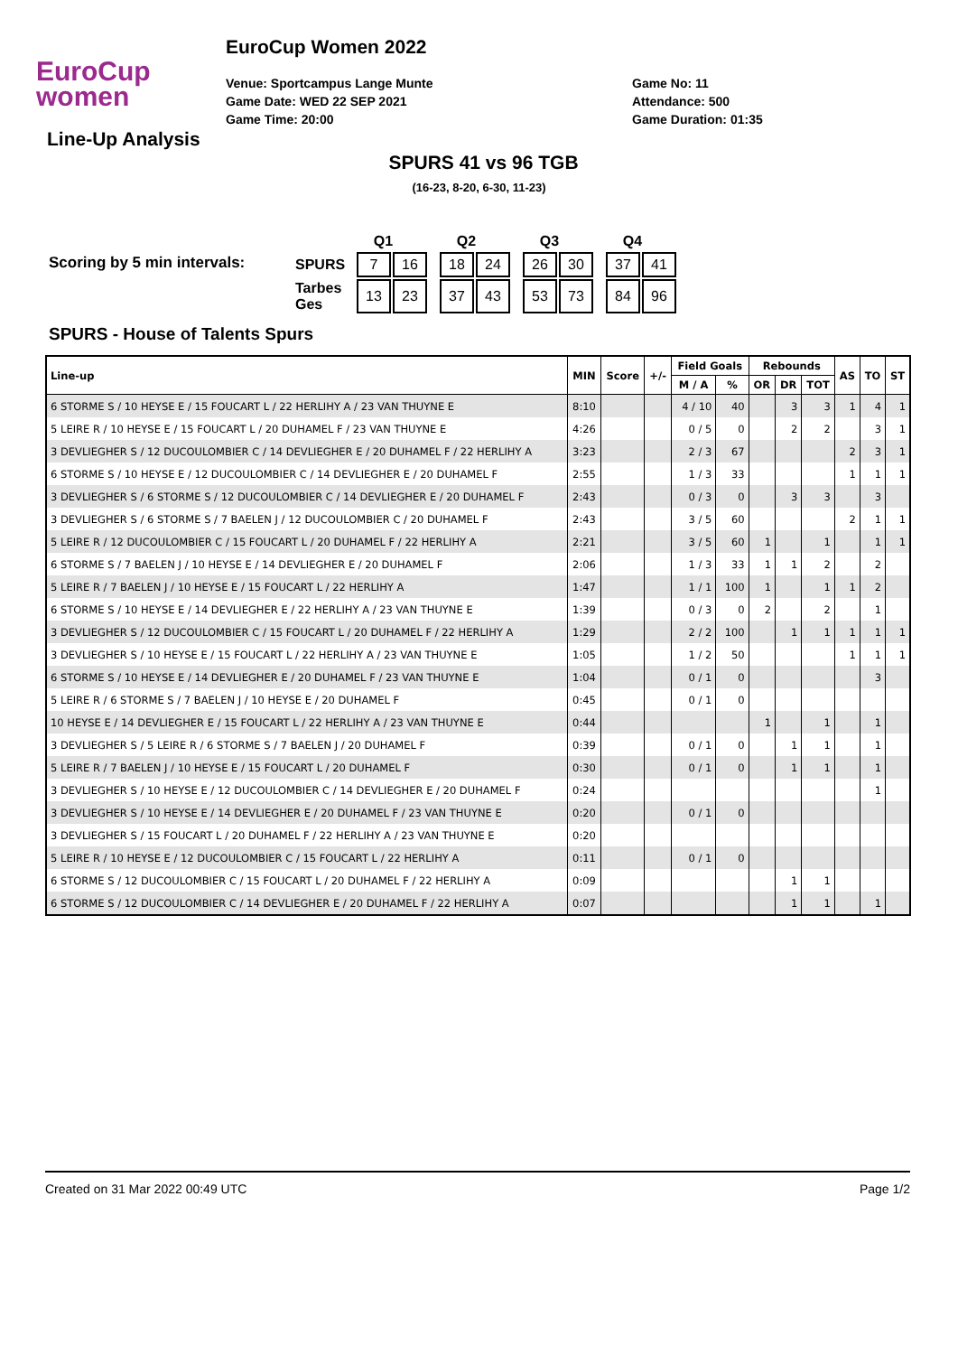EuroCup
women
EuroCup Women 2022
Venue: Sportcampus Lange Munte
Game Date: WED 22 SEP 2021
Game Time: 20:00
Game No: 11
Attendance: 500
Game Duration: 01:35
Line-Up Analysis
SPURS 41 vs 96 TGB
(16-23, 8-20, 6-30, 11-23)
Scoring by 5 min intervals:
| | Q1 | | | Q2 | | | Q3 | | | Q4 | |
| --- | --- | --- | --- | --- | --- | --- | --- | --- | --- | --- | --- |
| SPURS | 7 | 16 | | 18 | 24 | | 26 | 30 | | 37 | 41 |
| Tarbes Ges | 13 | 23 | | 37 | 43 | | 53 | 73 | | 84 | 96 |
SPURS - House of Talents Spurs
| Line-up | MIN | Score | +/- | Field Goals | | Rebounds | | | AS | TO | ST |
| --- | --- | --- | --- | --- | --- | --- | --- | --- | --- | --- | --- |
| | | | | M / A | % | OR | DR | TOT | | | |
| 6 STORME S / 10 HEYSE E / 15 FOUCART L / 22 HERLIHY A / 23 VAN THUYNE E | 8:10 | | | 4 / 10 | 40 | | 3 | 3 | 1 | 4 | 1 |
| 5 LEIRE R / 10 HEYSE E / 15 FOUCART L / 20 DUHAMEL F / 23 VAN THUYNE E | 4:26 | | | 0 / 5 | 0 | | 2 | 2 | | 3 | 1 |
| 3 DEVLIEGHER S / 12 DUCOULOMBIER C / 14 DEVLIEGHER E / 20 DUHAMEL F / 22 HERLIHY A | 3:23 | | | 2 / 3 | 67 | | | | 2 | 3 | 1 |
| 6 STORME S / 10 HEYSE E / 12 DUCOULOMBIER C / 14 DEVLIEGHER E / 20 DUHAMEL F | 2:55 | | | 1 / 3 | 33 | | | | 1 | 1 | 1 |
| 3 DEVLIEGHER S / 6 STORME S / 12 DUCOULOMBIER C / 14 DEVLIEGHER E / 20 DUHAMEL F | 2:43 | | | 0 / 3 | 0 | | 3 | 3 | | 3 | |
| 3 DEVLIEGHER S / 6 STORME S / 7 BAELEN J / 12 DUCOULOMBIER C / 20 DUHAMEL F | 2:43 | | | 3 / 5 | 60 | | | | 2 | 1 | 1 |
| 5 LEIRE R / 12 DUCOULOMBIER C / 15 FOUCART L / 20 DUHAMEL F / 22 HERLIHY A | 2:21 | | | 3 / 5 | 60 | 1 | | 1 | | 1 | 1 |
| 6 STORME S / 7 BAELEN J / 10 HEYSE E / 14 DEVLIEGHER E / 20 DUHAMEL F | 2:06 | | | 1 / 3 | 33 | 1 | 1 | 2 | | 2 | |
| 5 LEIRE R / 7 BAELEN J / 10 HEYSE E / 15 FOUCART L / 22 HERLIHY A | 1:47 | | | 1 / 1 | 100 | 1 | | 1 | 1 | 2 | |
| 6 STORME S / 10 HEYSE E / 14 DEVLIEGHER E / 22 HERLIHY A / 23 VAN THUYNE E | 1:39 | | | 0 / 3 | 0 | 2 | | 2 | | 1 | |
| 3 DEVLIEGHER S / 12 DUCOULOMBIER C / 15 FOUCART L / 20 DUHAMEL F / 22 HERLIHY A | 1:29 | | | 2 / 2 | 100 | | 1 | 1 | 1 | 1 | 1 |
| 3 DEVLIEGHER S / 10 HEYSE E / 15 FOUCART L / 22 HERLIHY A / 23 VAN THUYNE E | 1:05 | | | 1 / 2 | 50 | | | | 1 | 1 | 1 |
| 6 STORME S / 10 HEYSE E / 14 DEVLIEGHER E / 20 DUHAMEL F / 23 VAN THUYNE E | 1:04 | | | 0 / 1 | 0 | | | | | 3 | |
| 5 LEIRE R / 6 STORME S / 7 BAELEN J / 10 HEYSE E / 20 DUHAMEL F | 0:45 | | | 0 / 1 | 0 | | | | | | |
| 10 HEYSE E / 14 DEVLIEGHER E / 15 FOUCART L / 22 HERLIHY A / 23 VAN THUYNE E | 0:44 | | | | | 1 | | 1 | | 1 | |
| 3 DEVLIEGHER S / 5 LEIRE R / 6 STORME S / 7 BAELEN J / 20 DUHAMEL F | 0:39 | | | 0 / 1 | 0 | | 1 | 1 | | 1 | |
| 5 LEIRE R / 7 BAELEN J / 10 HEYSE E / 15 FOUCART L / 20 DUHAMEL F | 0:30 | | | 0 / 1 | 0 | | 1 | 1 | | 1 | |
| 3 DEVLIEGHER S / 10 HEYSE E / 12 DUCOULOMBIER C / 14 DEVLIEGHER E / 20 DUHAMEL F | 0:24 | | | | | | | | | 1 | |
| 3 DEVLIEGHER S / 10 HEYSE E / 14 DEVLIEGHER E / 20 DUHAMEL F / 23 VAN THUYNE E | 0:20 | | | 0 / 1 | 0 | | | | | | |
| 3 DEVLIEGHER S / 15 FOUCART L / 20 DUHAMEL F / 22 HERLIHY A / 23 VAN THUYNE E | 0:20 | | | | | | | | | | |
| 5 LEIRE R / 10 HEYSE E / 12 DUCOULOMBIER C / 15 FOUCART L / 22 HERLIHY A | 0:11 | | | 0 / 1 | 0 | | | | | | |
| 6 STORME S / 12 DUCOULOMBIER C / 15 FOUCART L / 20 DUHAMEL F / 22 HERLIHY A | 0:09 | | | | | | 1 | 1 | | | |
| 6 STORME S / 12 DUCOULOMBIER C / 14 DEVLIEGHER E / 20 DUHAMEL F / 22 HERLIHY A | 0:07 | | | | | | 1 | 1 | | 1 | |
Created on 31 Mar 2022 00:49 UTC Page 1/2